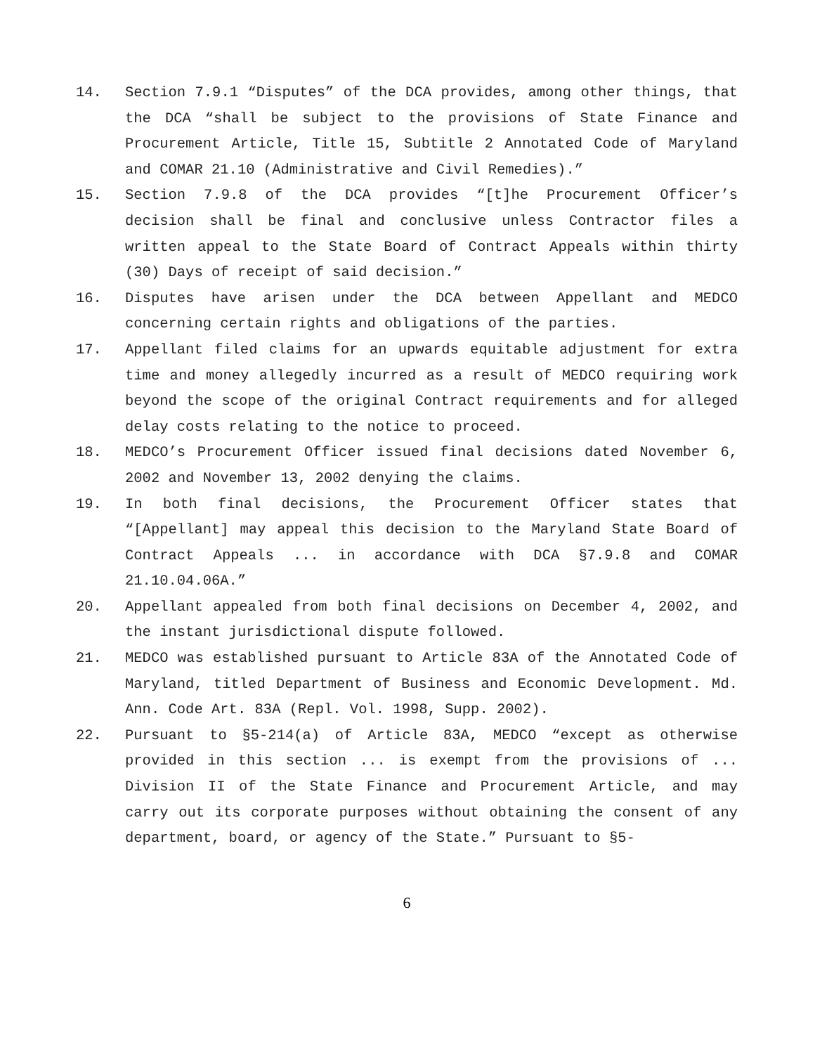14. Section 7.9.1 “Disputes” of the DCA provides, among other things, that the DCA “shall be subject to the provisions of State Finance and Procurement Article, Title 15, Subtitle 2 Annotated Code of Maryland and COMAR 21.10 (Administrative and Civil Remedies).”
15. Section 7.9.8 of the DCA provides “[t]he Procurement Officer’s decision shall be final and conclusive unless Contractor files a written appeal to the State Board of Contract Appeals within thirty (30) Days of receipt of said decision.”
16. Disputes have arisen under the DCA between Appellant and MEDCO concerning certain rights and obligations of the parties.
17. Appellant filed claims for an upwards equitable adjustment for extra time and money allegedly incurred as a result of MEDCO requiring work beyond the scope of the original Contract requirements and for alleged delay costs relating to the notice to proceed.
18. MEDCO’s Procurement Officer issued final decisions dated November 6, 2002 and November 13, 2002 denying the claims.
19. In both final decisions, the Procurement Officer states that “[Appellant] may appeal this decision to the Maryland State Board of Contract Appeals ... in accordance with DCA §7.9.8 and COMAR 21.10.04.06A.”
20. Appellant appealed from both final decisions on December 4, 2002, and the instant jurisdictional dispute followed.
21. MEDCO was established pursuant to Article 83A of the Annotated Code of Maryland, titled Department of Business and Economic Development. Md. Ann. Code Art. 83A (Repl. Vol. 1998, Supp. 2002).
22. Pursuant to §5-214(a) of Article 83A, MEDCO “except as otherwise provided in this section ... is exempt from the provisions of ... Division II of the State Finance and Procurement Article, and may carry out its corporate purposes without obtaining the consent of any department, board, or agency of the State.” Pursuant to §5-
6